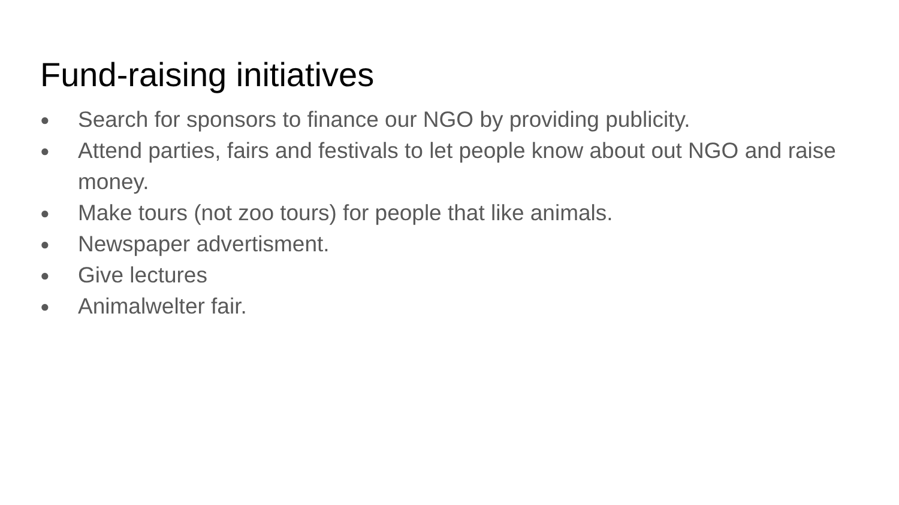Fund-raising initiatives
● Search for sponsors to finance our NGO by providing publicity.
● Attend parties, fairs and festivals to let people know about out NGO and raise money.
● Make tours (not zoo tours) for people that like animals.
● Newspaper advertisment.
● Give lectures
● Animalwelter fair.